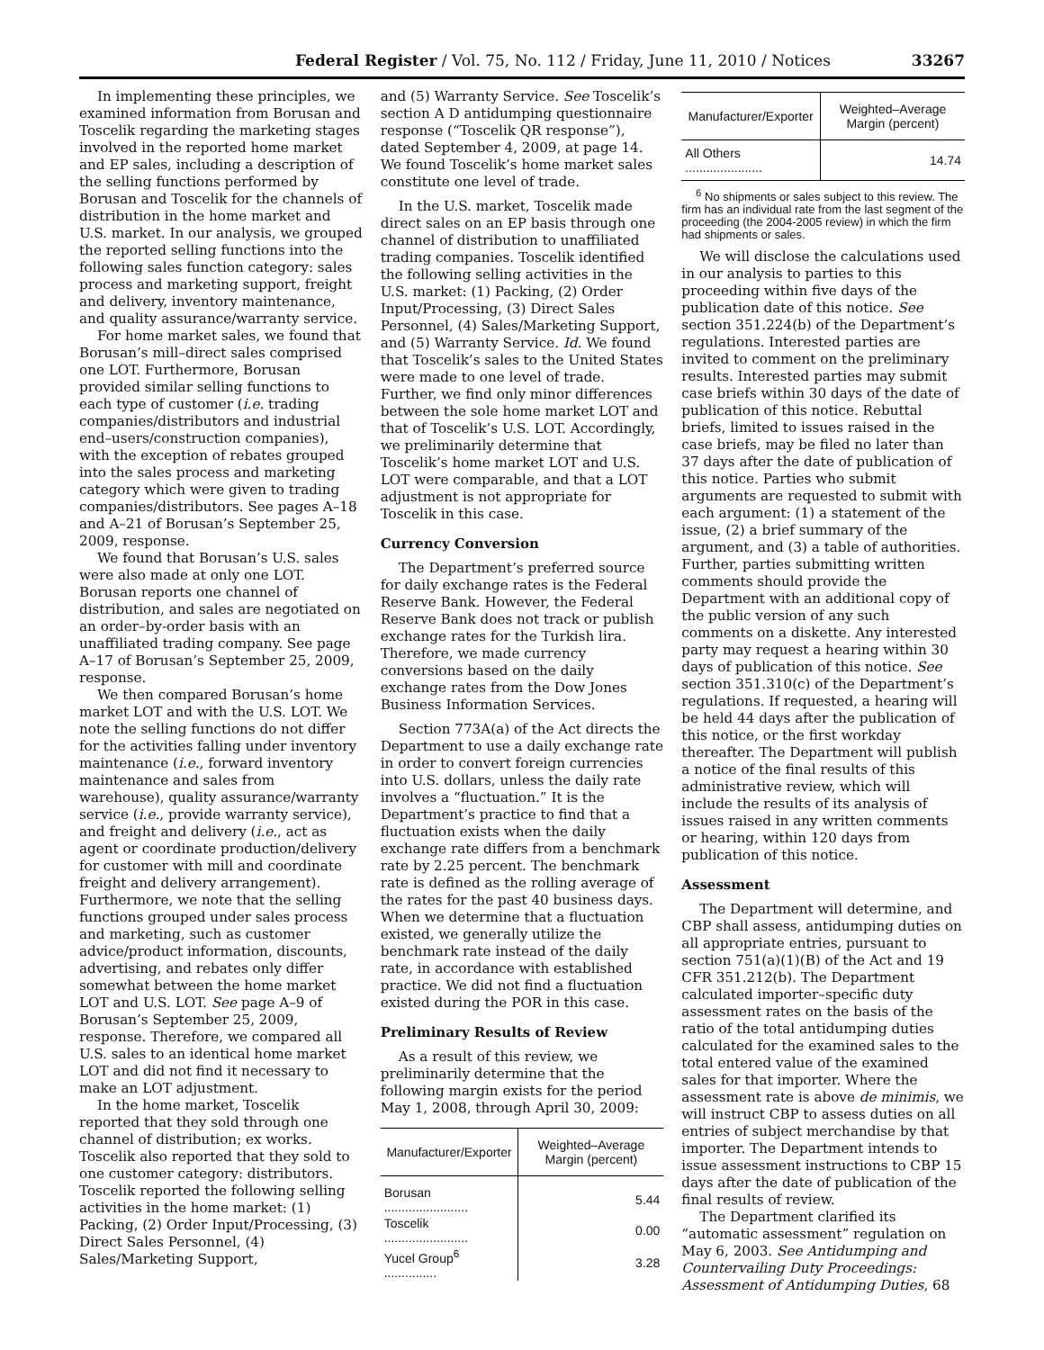Federal Register / Vol. 75, No. 112 / Friday, June 11, 2010 / Notices 33267
In implementing these principles, we examined information from Borusan and Toscelik regarding the marketing stages involved in the reported home market and EP sales, including a description of the selling functions performed by Borusan and Toscelik for the channels of distribution in the home market and U.S. market. In our analysis, we grouped the reported selling functions into the following sales function category: sales process and marketing support, freight and delivery, inventory maintenance, and quality assurance/warranty service.
For home market sales, we found that Borusan’s mill–direct sales comprised one LOT. Furthermore, Borusan provided similar selling functions to each type of customer (i.e. trading companies/distributors and industrial end–users/construction companies), with the exception of rebates grouped into the sales process and marketing category which were given to trading companies/distributors. See pages A–18 and A–21 of Borusan’s September 25, 2009, response.
We found that Borusan’s U.S. sales were also made at only one LOT. Borusan reports one channel of distribution, and sales are negotiated on an order–by-order basis with an unaffiliated trading company. See page A–17 of Borusan’s September 25, 2009, response.
We then compared Borusan’s home market LOT and with the U.S. LOT. We note the selling functions do not differ for the activities falling under inventory maintenance (i.e., forward inventory maintenance and sales from warehouse), quality assurance/warranty service (i.e., provide warranty service), and freight and delivery (i.e., act as agent or coordinate production/delivery for customer with mill and coordinate freight and delivery arrangement). Furthermore, we note that the selling functions grouped under sales process and marketing, such as customer advice/product information, discounts, advertising, and rebates only differ somewhat between the home market LOT and U.S. LOT. See page A–9 of Borusan’s September 25, 2009, response. Therefore, we compared all U.S. sales to an identical home market LOT and did not find it necessary to make an LOT adjustment.
In the home market, Toscelik reported that they sold through one channel of distribution; ex works. Toscelik also reported that they sold to one customer category: distributors. Toscelik reported the following selling activities in the home market: (1) Packing, (2) Order Input/Processing, (3) Direct Sales Personnel, (4) Sales/Marketing Support,
and (5) Warranty Service. See Toscelik’s section A D antidumping questionnaire response (“Toscelik QR response”), dated September 4, 2009, at page 14. We found Toscelik’s home market sales constitute one level of trade.
In the U.S. market, Toscelik made direct sales on an EP basis through one channel of distribution to unaffiliated trading companies. Toscelik identified the following selling activities in the U.S. market: (1) Packing, (2) Order Input/Processing, (3) Direct Sales Personnel, (4) Sales/Marketing Support, and (5) Warranty Service. Id. We found that Toscelik’s sales to the United States were made to one level of trade. Further, we find only minor differences between the sole home market LOT and that of Toscelik’s U.S. LOT. Accordingly, we preliminarily determine that Toscelik’s home market LOT and U.S. LOT were comparable, and that a LOT adjustment is not appropriate for Toscelik in this case.
Currency Conversion
The Department’s preferred source for daily exchange rates is the Federal Reserve Bank. However, the Federal Reserve Bank does not track or publish exchange rates for the Turkish lira. Therefore, we made currency conversions based on the daily exchange rates from the Dow Jones Business Information Services.
Section 773A(a) of the Act directs the Department to use a daily exchange rate in order to convert foreign currencies into U.S. dollars, unless the daily rate involves a “fluctuation.” It is the Department’s practice to find that a fluctuation exists when the daily exchange rate differs from a benchmark rate by 2.25 percent. The benchmark rate is defined as the rolling average of the rates for the past 40 business days. When we determine that a fluctuation existed, we generally utilize the benchmark rate instead of the daily rate, in accordance with established practice. We did not find a fluctuation existed during the POR in this case.
Preliminary Results of Review
As a result of this review, we preliminarily determine that the following margin exists for the period May 1, 2008, through April 30, 2009:
| Manufacturer/Exporter | Weighted–Average Margin (percent) |
| --- | --- |
| Borusan ........................ | 5.44 |
| Toscelik ........................ | 0.00 |
| Yucel Group<sup>6</sup> ............... | 3.28 |
| Manufacturer/Exporter | Weighted–Average Margin (percent) |
| --- | --- |
| All Others ...................... | 14.74 |
<sup>6</sup> No shipments or sales subject to this review. The firm has an individual rate from the last segment of the proceeding (the 2004-2005 review) in which the firm had shipments or sales.
We will disclose the calculations used in our analysis to parties to this proceeding within five days of the publication date of this notice. See section 351.224(b) of the Department’s regulations. Interested parties are invited to comment on the preliminary results. Interested parties may submit case briefs within 30 days of the date of publication of this notice. Rebuttal briefs, limited to issues raised in the case briefs, may be filed no later than 37 days after the date of publication of this notice. Parties who submit arguments are requested to submit with each argument: (1) a statement of the issue, (2) a brief summary of the argument, and (3) a table of authorities. Further, parties submitting written comments should provide the Department with an additional copy of the public version of any such comments on a diskette. Any interested party may request a hearing within 30 days of publication of this notice. See section 351.310(c) of the Department’s regulations. If requested, a hearing will be held 44 days after the publication of this notice, or the first workday thereafter. The Department will publish a notice of the final results of this administrative review, which will include the results of its analysis of issues raised in any written comments or hearing, within 120 days from publication of this notice.
Assessment
The Department will determine, and CBP shall assess, antidumping duties on all appropriate entries, pursuant to section 751(a)(1)(B) of the Act and 19 CFR 351.212(b). The Department calculated importer–specific duty assessment rates on the basis of the ratio of the total antidumping duties calculated for the examined sales to the total entered value of the examined sales for that importer. Where the assessment rate is above de minimis, we will instruct CBP to assess duties on all entries of subject merchandise by that importer. The Department intends to issue assessment instructions to CBP 15 days after the date of publication of the final results of review.
The Department clarified its “automatic assessment” regulation on May 6, 2003. See Antidumping and Countervailing Duty Proceedings: Assessment of Antidumping Duties, 68